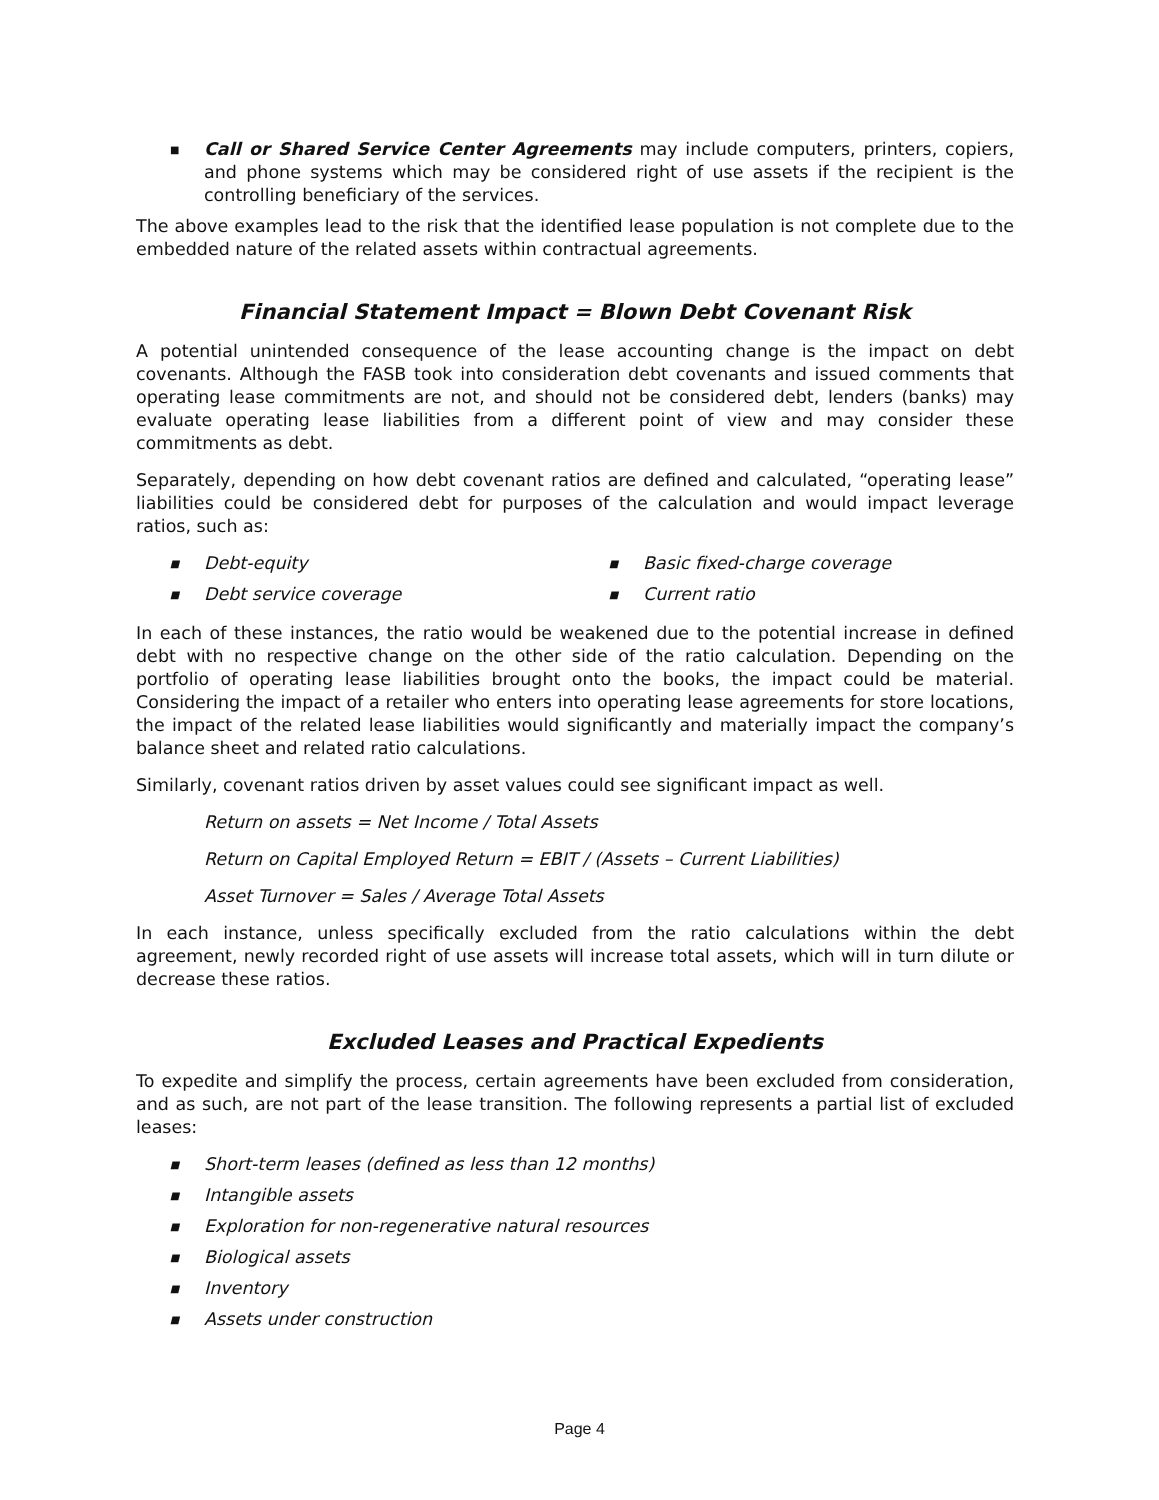■ Call or Shared Service Center Agreements may include computers, printers, copiers, and phone systems which may be considered right of use assets if the recipient is the controlling beneficiary of the services.
The above examples lead to the risk that the identified lease population is not complete due to the embedded nature of the related assets within contractual agreements.
Financial Statement Impact = Blown Debt Covenant Risk
A potential unintended consequence of the lease accounting change is the impact on debt covenants. Although the FASB took into consideration debt covenants and issued comments that operating lease commitments are not, and should not be considered debt, lenders (banks) may evaluate operating lease liabilities from a different point of view and may consider these commitments as debt.
Separately, depending on how debt covenant ratios are defined and calculated, “operating lease” liabilities could be considered debt for purposes of the calculation and would impact leverage ratios, such as:
■ Debt-equity
■ Debt service coverage
■ Basic fixed-charge coverage
■ Current ratio
In each of these instances, the ratio would be weakened due to the potential increase in defined debt with no respective change on the other side of the ratio calculation. Depending on the portfolio of operating lease liabilities brought onto the books, the impact could be material. Considering the impact of a retailer who enters into operating lease agreements for store locations, the impact of the related lease liabilities would significantly and materially impact the company’s balance sheet and related ratio calculations.
Similarly, covenant ratios driven by asset values could see significant impact as well.
Return on assets = Net Income / Total Assets
Return on Capital Employed Return = EBIT / (Assets – Current Liabilities)
Asset Turnover = Sales / Average Total Assets
In each instance, unless specifically excluded from the ratio calculations within the debt agreement, newly recorded right of use assets will increase total assets, which will in turn dilute or decrease these ratios.
Excluded Leases and Practical Expedients
To expedite and simplify the process, certain agreements have been excluded from consideration, and as such, are not part of the lease transition. The following represents a partial list of excluded leases:
■ Short-term leases (defined as less than 12 months)
■ Intangible assets
■ Exploration for non-regenerative natural resources
■ Biological assets
■ Inventory
■ Assets under construction
Page 4